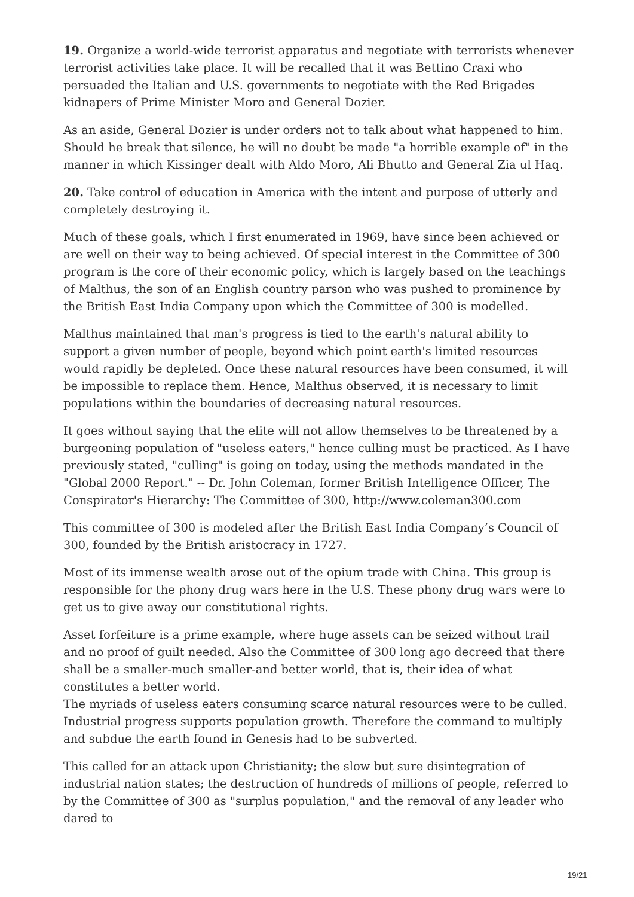19. Organize a world-wide terrorist apparatus and negotiate with terrorists whenever terrorist activities take place. It will be recalled that it was Bettino Craxi who persuaded the Italian and U.S. governments to negotiate with the Red Brigades kidnapers of Prime Minister Moro and General Dozier.
As an aside, General Dozier is under orders not to talk about what happened to him. Should he break that silence, he will no doubt be made "a horrible example of" in the manner in which Kissinger dealt with Aldo Moro, Ali Bhutto and General Zia ul Haq.
20. Take control of education in America with the intent and purpose of utterly and completely destroying it.
Much of these goals, which I first enumerated in 1969, have since been achieved or are well on their way to being achieved. Of special interest in the Committee of 300 program is the core of their economic policy, which is largely based on the teachings of Malthus, the son of an English country parson who was pushed to prominence by the British East India Company upon which the Committee of 300 is modelled.
Malthus maintained that man's progress is tied to the earth's natural ability to support a given number of people, beyond which point earth's limited resources would rapidly be depleted. Once these natural resources have been consumed, it will be impossible to replace them. Hence, Malthus observed, it is necessary to limit populations within the boundaries of decreasing natural resources.
It goes without saying that the elite will not allow themselves to be threatened by a burgeoning population of "useless eaters," hence culling must be practiced. As I have previously stated, "culling" is going on today, using the methods mandated in the "Global 2000 Report." -- Dr. John Coleman, former British Intelligence Officer, The Conspirator's Hierarchy: The Committee of 300, http://www.coleman300.com
This committee of 300 is modeled after the British East India Company’s Council of 300, founded by the British aristocracy in 1727.
Most of its immense wealth arose out of the opium trade with China. This group is responsible for the phony drug wars here in the U.S. These phony drug wars were to get us to give away our constitutional rights.
Asset forfeiture is a prime example, where huge assets can be seized without trail and no proof of guilt needed. Also the Committee of 300 long ago decreed that there shall be a smaller-much smaller-and better world, that is, their idea of what constitutes a better world.
The myriads of useless eaters consuming scarce natural resources were to be culled. Industrial progress supports population growth. Therefore the command to multiply and subdue the earth found in Genesis had to be subverted.
This called for an attack upon Christianity; the slow but sure disintegration of industrial nation states; the destruction of hundreds of millions of people, referred to by the Committee of 300 as "surplus population," and the removal of any leader who dared to
19/21